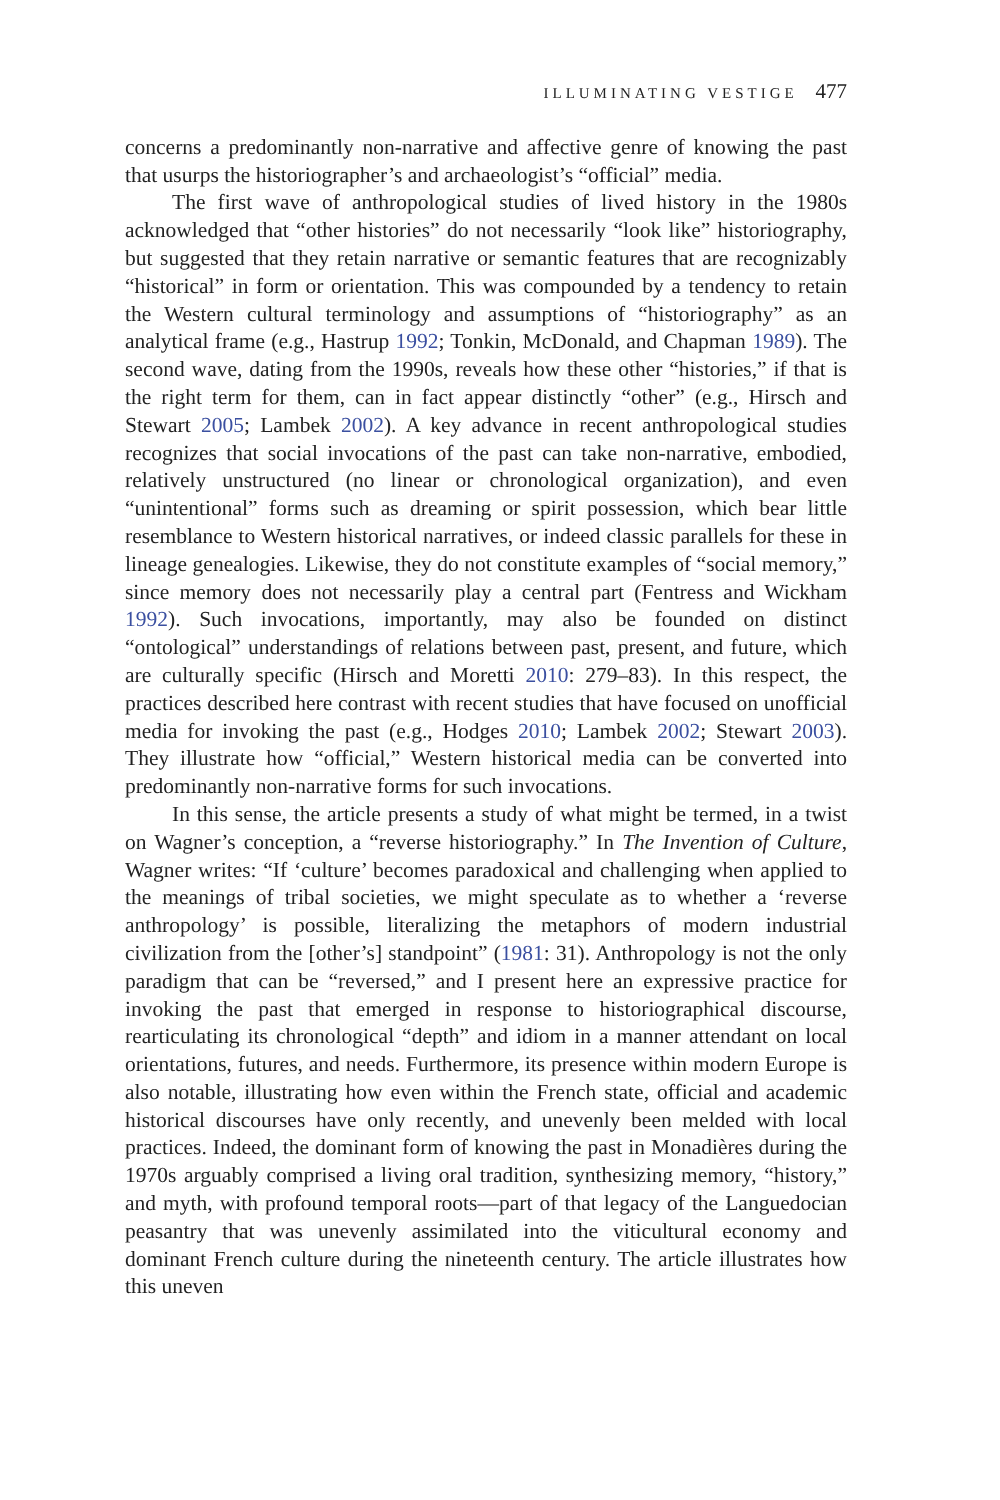ILLUMINATING VESTIGE 477
concerns a predominantly non-narrative and affective genre of knowing the past that usurps the historiographer’s and archaeologist’s “official” media.
The first wave of anthropological studies of lived history in the 1980s acknowledged that “other histories” do not necessarily “look like” historiography, but suggested that they retain narrative or semantic features that are recognizably “historical” in form or orientation. This was compounded by a tendency to retain the Western cultural terminology and assumptions of “historiography” as an analytical frame (e.g., Hastrup 1992; Tonkin, McDonald, and Chapman 1989). The second wave, dating from the 1990s, reveals how these other “histories,” if that is the right term for them, can in fact appear distinctly “other” (e.g., Hirsch and Stewart 2005; Lambek 2002). A key advance in recent anthropological studies recognizes that social invocations of the past can take non-narrative, embodied, relatively unstructured (no linear or chronological organization), and even “unintentional” forms such as dreaming or spirit possession, which bear little resemblance to Western historical narratives, or indeed classic parallels for these in lineage genealogies. Likewise, they do not constitute examples of “social memory,” since memory does not necessarily play a central part (Fentress and Wickham 1992). Such invocations, importantly, may also be founded on distinct “ontological” understandings of relations between past, present, and future, which are culturally specific (Hirsch and Moretti 2010: 279–83). In this respect, the practices described here contrast with recent studies that have focused on unofficial media for invoking the past (e.g., Hodges 2010; Lambek 2002; Stewart 2003). They illustrate how “official,” Western historical media can be converted into predominantly non-narrative forms for such invocations.
In this sense, the article presents a study of what might be termed, in a twist on Wagner’s conception, a “reverse historiography.” In The Invention of Culture, Wagner writes: “If ‘culture’ becomes paradoxical and challenging when applied to the meanings of tribal societies, we might speculate as to whether a ‘reverse anthropology’ is possible, literalizing the metaphors of modern industrial civilization from the [other’s] standpoint” (1981: 31). Anthropology is not the only paradigm that can be “reversed,” and I present here an expressive practice for invoking the past that emerged in response to historiographical discourse, rearticulating its chronological “depth” and idiom in a manner attendant on local orientations, futures, and needs. Furthermore, its presence within modern Europe is also notable, illustrating how even within the French state, official and academic historical discourses have only recently, and unevenly been melded with local practices. Indeed, the dominant form of knowing the past in Monadières during the 1970s arguably comprised a living oral tradition, synthesizing memory, “history,” and myth, with profound temporal roots—part of that legacy of the Languedocian peasantry that was unevenly assimilated into the viticultural economy and dominant French culture during the nineteenth century. The article illustrates how this uneven